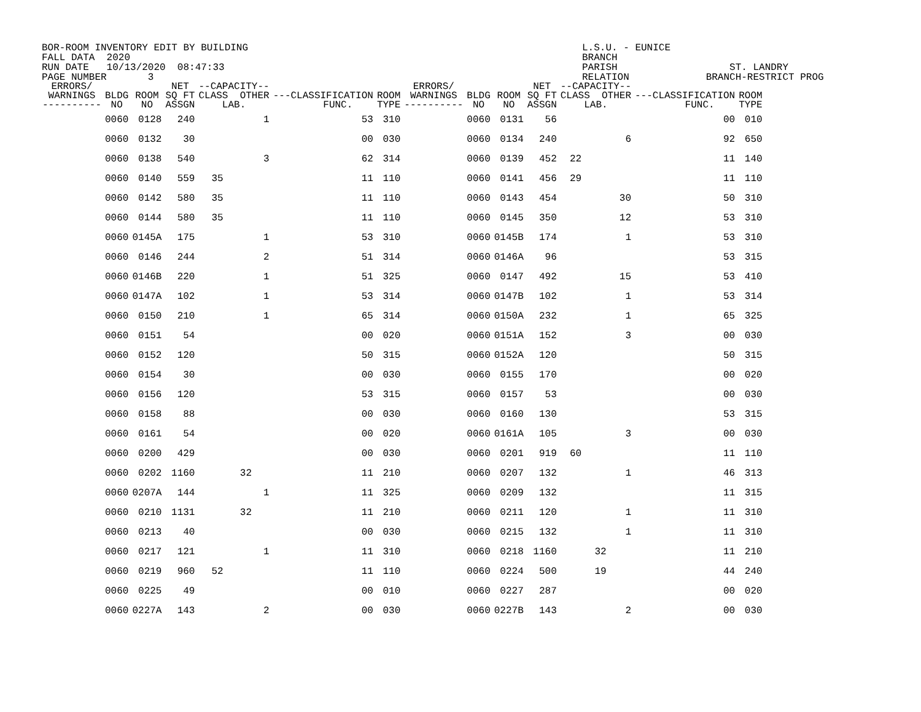BOR-ROOM INVENTORY EDIT BY BUILDING FALL DATA 2020 RUN DATE 10/13/2020 08:47:33 PAGE NUMBER 3
L.S.U. - EUNICE BRANCH PARISH ST. LANDRY RELATION BRANCH-RESTRICT PROG
| ERRORS/ WARNINGS ---------- | BLDG NO | ROOM NO | NET SQ FT ASSGN | --CAPACITY-- CLASS OTHER LAB. | | | ---CLASSIFICATION FUNC. | | ROOM TYPE | ERRORS/ WARNINGS ---------- | BLDG NO | ROOM NO | NET SQ FT ASSGN | --CAPACITY-- CLASS OTHER LAB. | | | ---CLASSIFICATION FUNC. | | ROOM TYPE |
| --- | --- | --- | --- | --- | --- | --- | --- | --- | --- | --- | --- | --- | --- | --- | --- | --- | --- | --- | --- |
| | 0060 | 0128 | 240 | | | 1 | | 53 | 310 | | 0060 | 0131 | 56 | | | | | 00 | 010 |
| | 0060 | 0132 | 30 | | | | | 00 | 030 | | 0060 | 0134 | 240 | | | 6 | | 92 | 650 |
| | 0060 | 0138 | 540 | | | 3 | | 62 | 314 | | 0060 | 0139 | 452 | 22 | | | | 11 | 140 |
| | 0060 | 0140 | 559 | 35 | | | | 11 | 110 | | 0060 | 0141 | 456 | 29 | | | | 11 | 110 |
| | 0060 | 0142 | 580 | 35 | | | | 11 | 110 | | 0060 | 0143 | 454 | | | 30 | | 50 | 310 |
| | 0060 | 0144 | 580 | 35 | | | | 11 | 110 | | 0060 | 0145 | 350 | | | 12 | | 53 | 310 |
| | 0060 | 0145A | 175 | | | 1 | | 53 | 310 | | 0060 | 0145B | 174 | | | 1 | | 53 | 310 |
| | 0060 | 0146 | 244 | | | 2 | | 51 | 314 | | 0060 | 0146A | 96 | | | | | 53 | 315 |
| | 0060 | 0146B | 220 | | | 1 | | 51 | 325 | | 0060 | 0147 | 492 | | | 15 | | 53 | 410 |
| | 0060 | 0147A | 102 | | | 1 | | 53 | 314 | | 0060 | 0147B | 102 | | | 1 | | 53 | 314 |
| | 0060 | 0150 | 210 | | | 1 | | 65 | 314 | | 0060 | 0150A | 232 | | | 1 | | 65 | 325 |
| | 0060 | 0151 | 54 | | | | | 00 | 020 | | 0060 | 0151A | 152 | | | 3 | | 00 | 030 |
| | 0060 | 0152 | 120 | | | | | 50 | 315 | | 0060 | 0152A | 120 | | | | | 50 | 315 |
| | 0060 | 0154 | 30 | | | | | 00 | 030 | | 0060 | 0155 | 170 | | | | | 00 | 020 |
| | 0060 | 0156 | 120 | | | | | 53 | 315 | | 0060 | 0157 | 53 | | | | | 00 | 030 |
| | 0060 | 0158 | 88 | | | | | 00 | 030 | | 0060 | 0160 | 130 | | | | | 53 | 315 |
| | 0060 | 0161 | 54 | | | | | 00 | 020 | | 0060 | 0161A | 105 | | | 3 | | 00 | 030 |
| | 0060 | 0200 | 429 | | | | | 00 | 030 | | 0060 | 0201 | 919 | 60 | | | | 11 | 110 |
| | 0060 | 0202 | 1160 | | 32 | | | 11 | 210 | | 0060 | 0207 | 132 | | | 1 | | 46 | 313 |
| | 0060 | 0207A | 144 | | | 1 | | 11 | 325 | | 0060 | 0209 | 132 | | | | | 11 | 315 |
| | 0060 | 0210 | 1131 | | 32 | | | 11 | 210 | | 0060 | 0211 | 120 | | | 1 | | 11 | 310 |
| | 0060 | 0213 | 40 | | | | | 00 | 030 | | 0060 | 0215 | 132 | | | 1 | | 11 | 310 |
| | 0060 | 0217 | 121 | | | 1 | | 11 | 310 | | 0060 | 0218 | 1160 | | 32 | | | 11 | 210 |
| | 0060 | 0219 | 960 | 52 | | | | 11 | 110 | | 0060 | 0224 | 500 | | 19 | | | 44 | 240 |
| | 0060 | 0225 | 49 | | | | | 00 | 010 | | 0060 | 0227 | 287 | | | | | 00 | 020 |
| | 0060 | 0227A | 143 | | | 2 | | 00 | 030 | | 0060 | 0227B | 143 | | | 2 | | 00 | 030 |